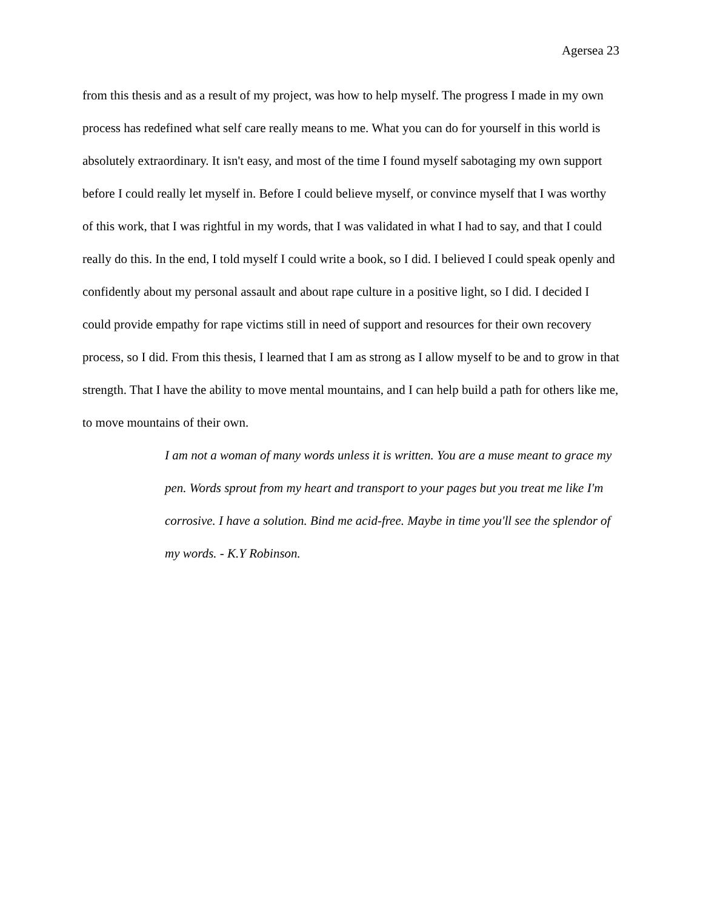Agersea 23
from this thesis and as a result of my project, was how to help myself. The progress I made in my own process has redefined what self care really means to me. What you can do for yourself in this world is absolutely extraordinary. It isn't easy, and most of the time I found myself sabotaging my own support before I could really let myself in. Before I could believe myself, or convince myself that I was worthy of this work, that I was rightful in my words, that I was validated in what I had to say, and that I could really do this. In the end, I told myself I could write a book, so I did. I believed I could speak openly and confidently about my personal assault and about rape culture in a positive light, so I did. I decided I could provide empathy for rape victims still in need of support and resources for their own recovery process, so I did. From this thesis, I learned that I am as strong as I allow myself to be and to grow in that strength. That I have the ability to move mental mountains, and I can help build a path for others like me, to move mountains of their own.
I am not a woman of many words unless it is written. You are a muse meant to grace my pen. Words sprout from my heart and transport to your pages but you treat me like I'm corrosive. I have a solution. Bind me acid-free. Maybe in time you'll see the splendor of my words. - K.Y Robinson.